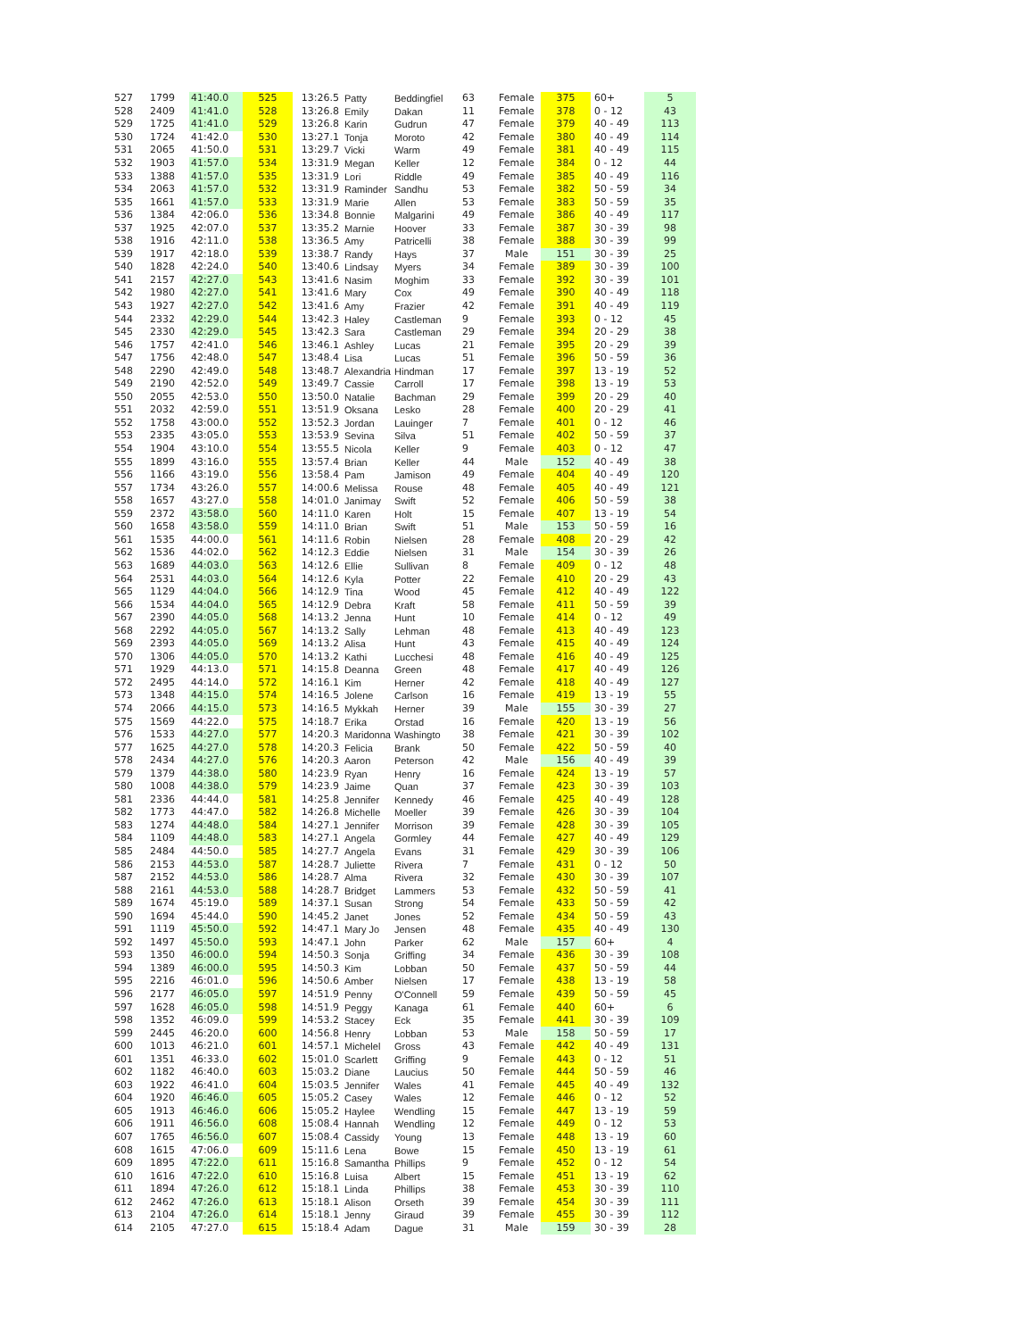| 527 | 1799 | 41:40.0 | 525 | 13:26.5 | Patty | Beddingfiel | 63 | Female | 375 | 60+ | 5 |
| 528 | 2409 | 41:41.0 | 528 | 13:26.8 | Emily | Dakan | 11 | Female | 378 | 0 - 12 | 43 |
| 529 | 1725 | 41:41.0 | 529 | 13:26.8 | Karin | Gudrun | 47 | Female | 379 | 40 - 49 | 113 |
| 530 | 1724 | 41:42.0 | 530 | 13:27.1 | Tonja | Moroto | 42 | Female | 380 | 40 - 49 | 114 |
| 531 | 2065 | 41:50.0 | 531 | 13:29.7 | Vicki | Warm | 49 | Female | 381 | 40 - 49 | 115 |
| 532 | 1903 | 41:57.0 | 534 | 13:31.9 | Megan | Keller | 12 | Female | 384 | 0 - 12 | 44 |
| 533 | 1388 | 41:57.0 | 535 | 13:31.9 | Lori | Riddle | 49 | Female | 385 | 40 - 49 | 116 |
| 534 | 2063 | 41:57.0 | 532 | 13:31.9 | Raminder | Sandhu | 53 | Female | 382 | 50 - 59 | 34 |
| 535 | 1661 | 41:57.0 | 533 | 13:31.9 | Marie | Allen | 53 | Female | 383 | 50 - 59 | 35 |
| 536 | 1384 | 42:06.0 | 536 | 13:34.8 | Bonnie | Malgarini | 49 | Female | 386 | 40 - 49 | 117 |
| 537 | 1925 | 42:07.0 | 537 | 13:35.2 | Marnie | Hoover | 33 | Female | 387 | 30 - 39 | 98 |
| 538 | 1916 | 42:11.0 | 538 | 13:36.5 | Amy | Patricelli | 38 | Female | 388 | 30 - 39 | 99 |
| 539 | 1917 | 42:18.0 | 539 | 13:38.7 | Randy | Hays | 37 | Male | 151 | 30 - 39 | 25 |
| 540 | 1828 | 42:24.0 | 540 | 13:40.6 | Lindsay | Myers | 34 | Female | 389 | 30 - 39 | 100 |
| 541 | 2157 | 42:27.0 | 543 | 13:41.6 | Nasim | Moghim | 33 | Female | 392 | 30 - 39 | 101 |
| 542 | 1980 | 42:27.0 | 541 | 13:41.6 | Mary | Cox | 49 | Female | 390 | 40 - 49 | 118 |
| 543 | 1927 | 42:27.0 | 542 | 13:41.6 | Amy | Frazier | 42 | Female | 391 | 40 - 49 | 119 |
| 544 | 2332 | 42:29.0 | 544 | 13:42.3 | Haley | Castleman | 9 | Female | 393 | 0 - 12 | 45 |
| 545 | 2330 | 42:29.0 | 545 | 13:42.3 | Sara | Castleman | 29 | Female | 394 | 20 - 29 | 38 |
| 546 | 1757 | 42:41.0 | 546 | 13:46.1 | Ashley | Lucas | 21 | Female | 395 | 20 - 29 | 39 |
| 547 | 1756 | 42:48.0 | 547 | 13:48.4 | Lisa | Lucas | 51 | Female | 396 | 50 - 59 | 36 |
| 548 | 2290 | 42:49.0 | 548 | 13:48.7 | Alexandria | Hindman | 17 | Female | 397 | 13 - 19 | 52 |
| 549 | 2190 | 42:52.0 | 549 | 13:49.7 | Cassie | Carroll | 17 | Female | 398 | 13 - 19 | 53 |
| 550 | 2055 | 42:53.0 | 550 | 13:50.0 | Natalie | Bachman | 29 | Female | 399 | 20 - 29 | 40 |
| 551 | 2032 | 42:59.0 | 551 | 13:51.9 | Oksana | Lesko | 28 | Female | 400 | 20 - 29 | 41 |
| 552 | 1758 | 43:00.0 | 552 | 13:52.3 | Jordan | Lauinger | 7 | Female | 401 | 0 - 12 | 46 |
| 553 | 2335 | 43:05.0 | 553 | 13:53.9 | Sevina | Silva | 51 | Female | 402 | 50 - 59 | 37 |
| 554 | 1904 | 43:10.0 | 554 | 13:55.5 | Nicola | Keller | 9 | Female | 403 | 0 - 12 | 47 |
| 555 | 1899 | 43:16.0 | 555 | 13:57.4 | Brian | Keller | 44 | Male | 152 | 40 - 49 | 38 |
| 556 | 1166 | 43:19.0 | 556 | 13:58.4 | Pam | Jamison | 49 | Female | 404 | 40 - 49 | 120 |
| 557 | 1734 | 43:26.0 | 557 | 14:00.6 | Melissa | Rouse | 48 | Female | 405 | 40 - 49 | 121 |
| 558 | 1657 | 43:27.0 | 558 | 14:01.0 | Janimay | Swift | 52 | Female | 406 | 50 - 59 | 38 |
| 559 | 2372 | 43:58.0 | 560 | 14:11.0 | Karen | Holt | 15 | Female | 407 | 13 - 19 | 54 |
| 560 | 1658 | 43:58.0 | 559 | 14:11.0 | Brian | Swift | 51 | Male | 153 | 50 - 59 | 16 |
| 561 | 1535 | 44:00.0 | 561 | 14:11.6 | Robin | Nielsen | 28 | Female | 408 | 20 - 29 | 42 |
| 562 | 1536 | 44:02.0 | 562 | 14:12.3 | Eddie | Nielsen | 31 | Male | 154 | 30 - 39 | 26 |
| 563 | 1689 | 44:03.0 | 563 | 14:12.6 | Ellie | Sullivan | 8 | Female | 409 | 0 - 12 | 48 |
| 564 | 2531 | 44:03.0 | 564 | 14:12.6 | Kyla | Potter | 22 | Female | 410 | 20 - 29 | 43 |
| 565 | 1129 | 44:04.0 | 566 | 14:12.9 | Tina | Wood | 45 | Female | 412 | 40 - 49 | 122 |
| 566 | 1534 | 44:04.0 | 565 | 14:12.9 | Debra | Kraft | 58 | Female | 411 | 50 - 59 | 39 |
| 567 | 2390 | 44:05.0 | 568 | 14:13.2 | Jenna | Hunt | 10 | Female | 414 | 0 - 12 | 49 |
| 568 | 2292 | 44:05.0 | 567 | 14:13.2 | Sally | Lehman | 48 | Female | 413 | 40 - 49 | 123 |
| 569 | 2393 | 44:05.0 | 569 | 14:13.2 | Alisa | Hunt | 43 | Female | 415 | 40 - 49 | 124 |
| 570 | 1306 | 44:05.0 | 570 | 14:13.2 | Kathi | Lucchesi | 48 | Female | 416 | 40 - 49 | 125 |
| 571 | 1929 | 44:13.0 | 571 | 14:15.8 | Deanna | Green | 48 | Female | 417 | 40 - 49 | 126 |
| 572 | 2495 | 44:14.0 | 572 | 14:16.1 | Kim | Herner | 42 | Female | 418 | 40 - 49 | 127 |
| 573 | 1348 | 44:15.0 | 574 | 14:16.5 | Jolene | Carlson | 16 | Female | 419 | 13 - 19 | 55 |
| 574 | 2066 | 44:15.0 | 573 | 14:16.5 | Mykkah | Herner | 39 | Male | 155 | 30 - 39 | 27 |
| 575 | 1569 | 44:22.0 | 575 | 14:18.7 | Erika | Orstad | 16 | Female | 420 | 13 - 19 | 56 |
| 576 | 1533 | 44:27.0 | 577 | 14:20.3 | Maridonna | Washingto | 38 | Female | 421 | 30 - 39 | 102 |
| 577 | 1625 | 44:27.0 | 578 | 14:20.3 | Felicia | Brank | 50 | Female | 422 | 50 - 59 | 40 |
| 578 | 2434 | 44:27.0 | 576 | 14:20.3 | Aaron | Peterson | 42 | Male | 156 | 40 - 49 | 39 |
| 579 | 1379 | 44:38.0 | 580 | 14:23.9 | Ryan | Henry | 16 | Female | 424 | 13 - 19 | 57 |
| 580 | 1008 | 44:38.0 | 579 | 14:23.9 | Jaime | Quan | 37 | Female | 423 | 30 - 39 | 103 |
| 581 | 2336 | 44:44.0 | 581 | 14:25.8 | Jennifer | Kennedy | 46 | Female | 425 | 40 - 49 | 128 |
| 582 | 1773 | 44:47.0 | 582 | 14:26.8 | Michelle | Moeller | 39 | Female | 426 | 30 - 39 | 104 |
| 583 | 1274 | 44:48.0 | 584 | 14:27.1 | Jennifer | Morrison | 39 | Female | 428 | 30 - 39 | 105 |
| 584 | 1109 | 44:48.0 | 583 | 14:27.1 | Angela | Gormley | 44 | Female | 427 | 40 - 49 | 129 |
| 585 | 2484 | 44:50.0 | 585 | 14:27.7 | Angela | Evans | 31 | Female | 429 | 30 - 39 | 106 |
| 586 | 2153 | 44:53.0 | 587 | 14:28.7 | Juliette | Rivera | 7 | Female | 431 | 0 - 12 | 50 |
| 587 | 2152 | 44:53.0 | 586 | 14:28.7 | Alma | Rivera | 32 | Female | 430 | 30 - 39 | 107 |
| 588 | 2161 | 44:53.0 | 588 | 14:28.7 | Bridget | Lammers | 53 | Female | 432 | 50 - 59 | 41 |
| 589 | 1674 | 45:19.0 | 589 | 14:37.1 | Susan | Strong | 54 | Female | 433 | 50 - 59 | 42 |
| 590 | 1694 | 45:44.0 | 590 | 14:45.2 | Janet | Jones | 52 | Female | 434 | 50 - 59 | 43 |
| 591 | 1119 | 45:50.0 | 592 | 14:47.1 | Mary Jo | Jensen | 48 | Female | 435 | 40 - 49 | 130 |
| 592 | 1497 | 45:50.0 | 593 | 14:47.1 | John | Parker | 62 | Male | 157 | 60+ | 4 |
| 593 | 1350 | 46:00.0 | 594 | 14:50.3 | Sonja | Griffing | 34 | Female | 436 | 30 - 39 | 108 |
| 594 | 1389 | 46:00.0 | 595 | 14:50.3 | Kim | Lobban | 50 | Female | 437 | 50 - 59 | 44 |
| 595 | 2216 | 46:01.0 | 596 | 14:50.6 | Amber | Nielsen | 17 | Female | 438 | 13 - 19 | 58 |
| 596 | 2177 | 46:05.0 | 597 | 14:51.9 | Penny | O'Connell | 59 | Female | 439 | 50 - 59 | 45 |
| 597 | 1628 | 46:05.0 | 598 | 14:51.9 | Peggy | Kanaga | 61 | Female | 440 | 60+ | 6 |
| 598 | 1352 | 46:09.0 | 599 | 14:53.2 | Stacey | Eck | 35 | Female | 441 | 30 - 39 | 109 |
| 599 | 2445 | 46:20.0 | 600 | 14:56.8 | Henry | Lobban | 53 | Male | 158 | 50 - 59 | 17 |
| 600 | 1013 | 46:21.0 | 601 | 14:57.1 | Michelel | Gross | 43 | Female | 442 | 40 - 49 | 131 |
| 601 | 1351 | 46:33.0 | 602 | 15:01.0 | Scarlett | Griffing | 9 | Female | 443 | 0 - 12 | 51 |
| 602 | 1182 | 46:40.0 | 603 | 15:03.2 | Diane | Laucius | 50 | Female | 444 | 50 - 59 | 46 |
| 603 | 1922 | 46:41.0 | 604 | 15:03.5 | Jennifer | Wales | 41 | Female | 445 | 40 - 49 | 132 |
| 604 | 1920 | 46:46.0 | 605 | 15:05.2 | Casey | Wales | 12 | Female | 446 | 0 - 12 | 52 |
| 605 | 1913 | 46:46.0 | 606 | 15:05.2 | Haylee | Wendling | 15 | Female | 447 | 13 - 19 | 59 |
| 606 | 1911 | 46:56.0 | 608 | 15:08.4 | Hannah | Wendling | 12 | Female | 449 | 0 - 12 | 53 |
| 607 | 1765 | 46:56.0 | 607 | 15:08.4 | Cassidy | Young | 13 | Female | 448 | 13 - 19 | 60 |
| 608 | 1615 | 47:06.0 | 609 | 15:11.6 | Lena | Bowe | 15 | Female | 450 | 13 - 19 | 61 |
| 609 | 1895 | 47:22.0 | 611 | 15:16.8 | Samantha | Phillips | 9 | Female | 452 | 0 - 12 | 54 |
| 610 | 1616 | 47:22.0 | 610 | 15:16.8 | Luisa | Albert | 15 | Female | 451 | 13 - 19 | 62 |
| 611 | 1894 | 47:26.0 | 612 | 15:18.1 | Linda | Phillips | 38 | Female | 453 | 30 - 39 | 110 |
| 612 | 2462 | 47:26.0 | 613 | 15:18.1 | Alison | Orseth | 39 | Female | 454 | 30 - 39 | 111 |
| 613 | 2104 | 47:26.0 | 614 | 15:18.1 | Jenny | Giraud | 39 | Female | 455 | 30 - 39 | 112 |
| 614 | 2105 | 47:27.0 | 615 | 15:18.4 | Adam | Dague | 31 | Male | 159 | 30 - 39 | 28 |